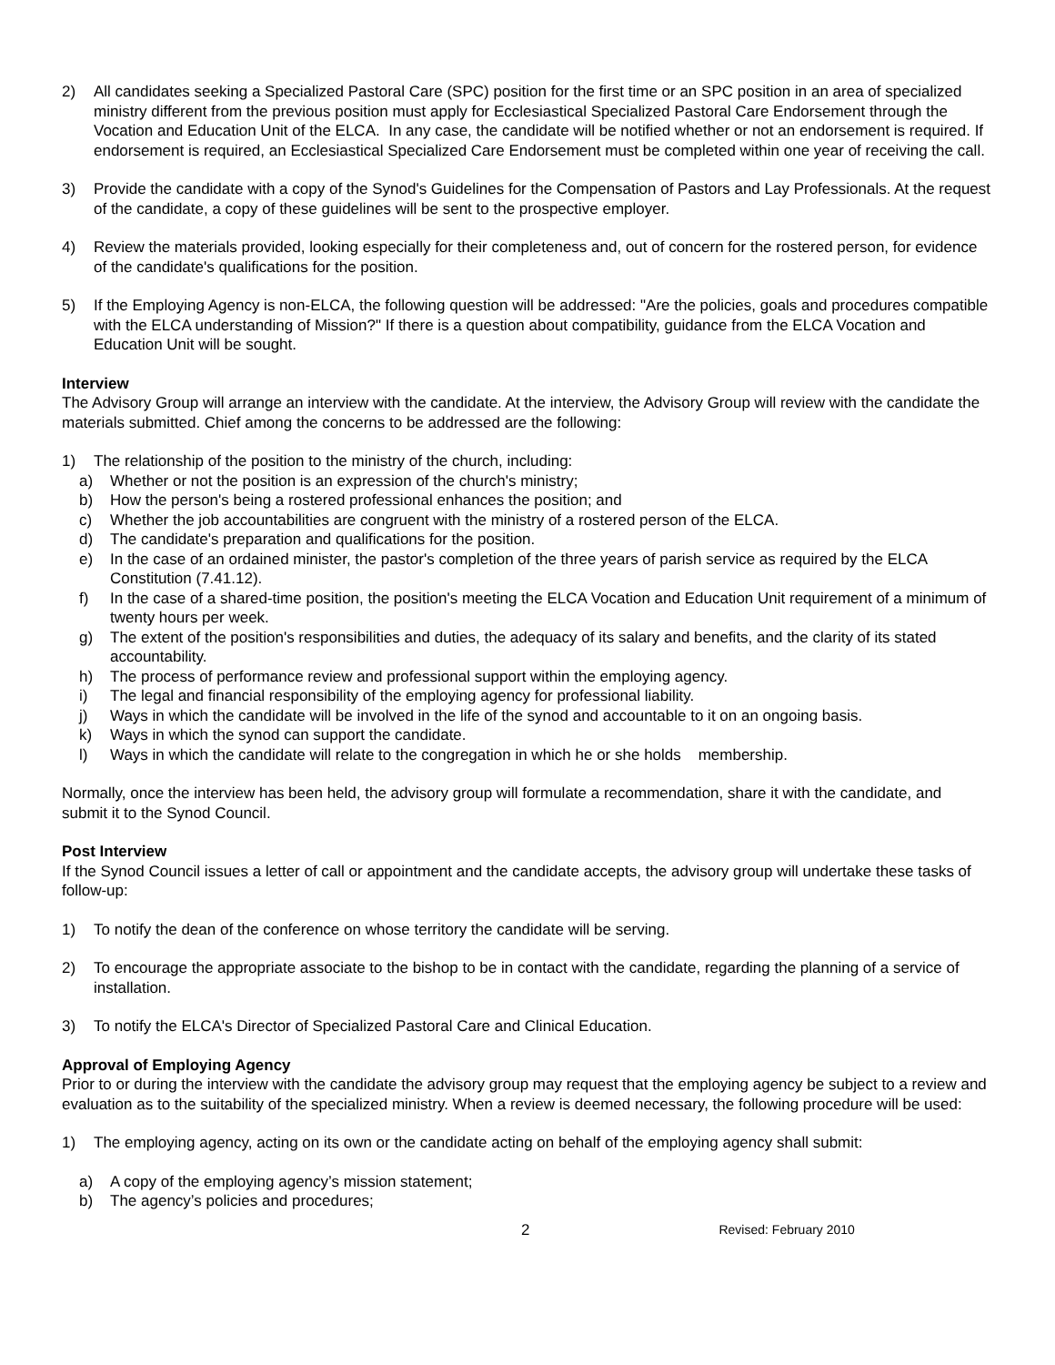2) All candidates seeking a Specialized Pastoral Care (SPC) position for the first time or an SPC position in an area of specialized ministry different from the previous position must apply for Ecclesiastical Specialized Pastoral Care Endorsement through the Vocation and Education Unit of the ELCA. In any case, the candidate will be notified whether or not an endorsement is required. If endorsement is required, an Ecclesiastical Specialized Care Endorsement must be completed within one year of receiving the call.
3) Provide the candidate with a copy of the Synod's Guidelines for the Compensation of Pastors and Lay Professionals. At the request of the candidate, a copy of these guidelines will be sent to the prospective employer.
4) Review the materials provided, looking especially for their completeness and, out of concern for the rostered person, for evidence of the candidate's qualifications for the position.
5) If the Employing Agency is non-ELCA, the following question will be addressed: "Are the policies, goals and procedures compatible with the ELCA understanding of Mission?" If there is a question about compatibility, guidance from the ELCA Vocation and Education Unit will be sought.
Interview
The Advisory Group will arrange an interview with the candidate. At the interview, the Advisory Group will review with the candidate the materials submitted. Chief among the concerns to be addressed are the following:
1) The relationship of the position to the ministry of the church, including:
a) Whether or not the position is an expression of the church's ministry;
b) How the person's being a rostered professional enhances the position; and
c) Whether the job accountabilities are congruent with the ministry of a rostered person of the ELCA.
d) The candidate's preparation and qualifications for the position.
e) In the case of an ordained minister, the pastor's completion of the three years of parish service as required by the ELCA Constitution (7.41.12).
f) In the case of a shared-time position, the position's meeting the ELCA Vocation and Education Unit requirement of a minimum of twenty hours per week.
g) The extent of the position's responsibilities and duties, the adequacy of its salary and benefits, and the clarity of its stated accountability.
h) The process of performance review and professional support within the employing agency.
i) The legal and financial responsibility of the employing agency for professional liability.
j) Ways in which the candidate will be involved in the life of the synod and accountable to it on an ongoing basis.
k) Ways in which the synod can support the candidate.
l) Ways in which the candidate will relate to the congregation in which he or she holds membership.
Normally, once the interview has been held, the advisory group will formulate a recommendation, share it with the candidate, and submit it to the Synod Council.
Post Interview
If the Synod Council issues a letter of call or appointment and the candidate accepts, the advisory group will undertake these tasks of follow-up:
1) To notify the dean of the conference on whose territory the candidate will be serving.
2) To encourage the appropriate associate to the bishop to be in contact with the candidate, regarding the planning of a service of installation.
3) To notify the ELCA's Director of Specialized Pastoral Care and Clinical Education.
Approval of Employing Agency
Prior to or during the interview with the candidate the advisory group may request that the employing agency be subject to a review and evaluation as to the suitability of the specialized ministry. When a review is deemed necessary, the following procedure will be used:
1) The employing agency, acting on its own or the candidate acting on behalf of the employing agency shall submit:
a) A copy of the employing agency’s mission statement;
b) The agency’s policies and procedures;
2 Revised: February 2010